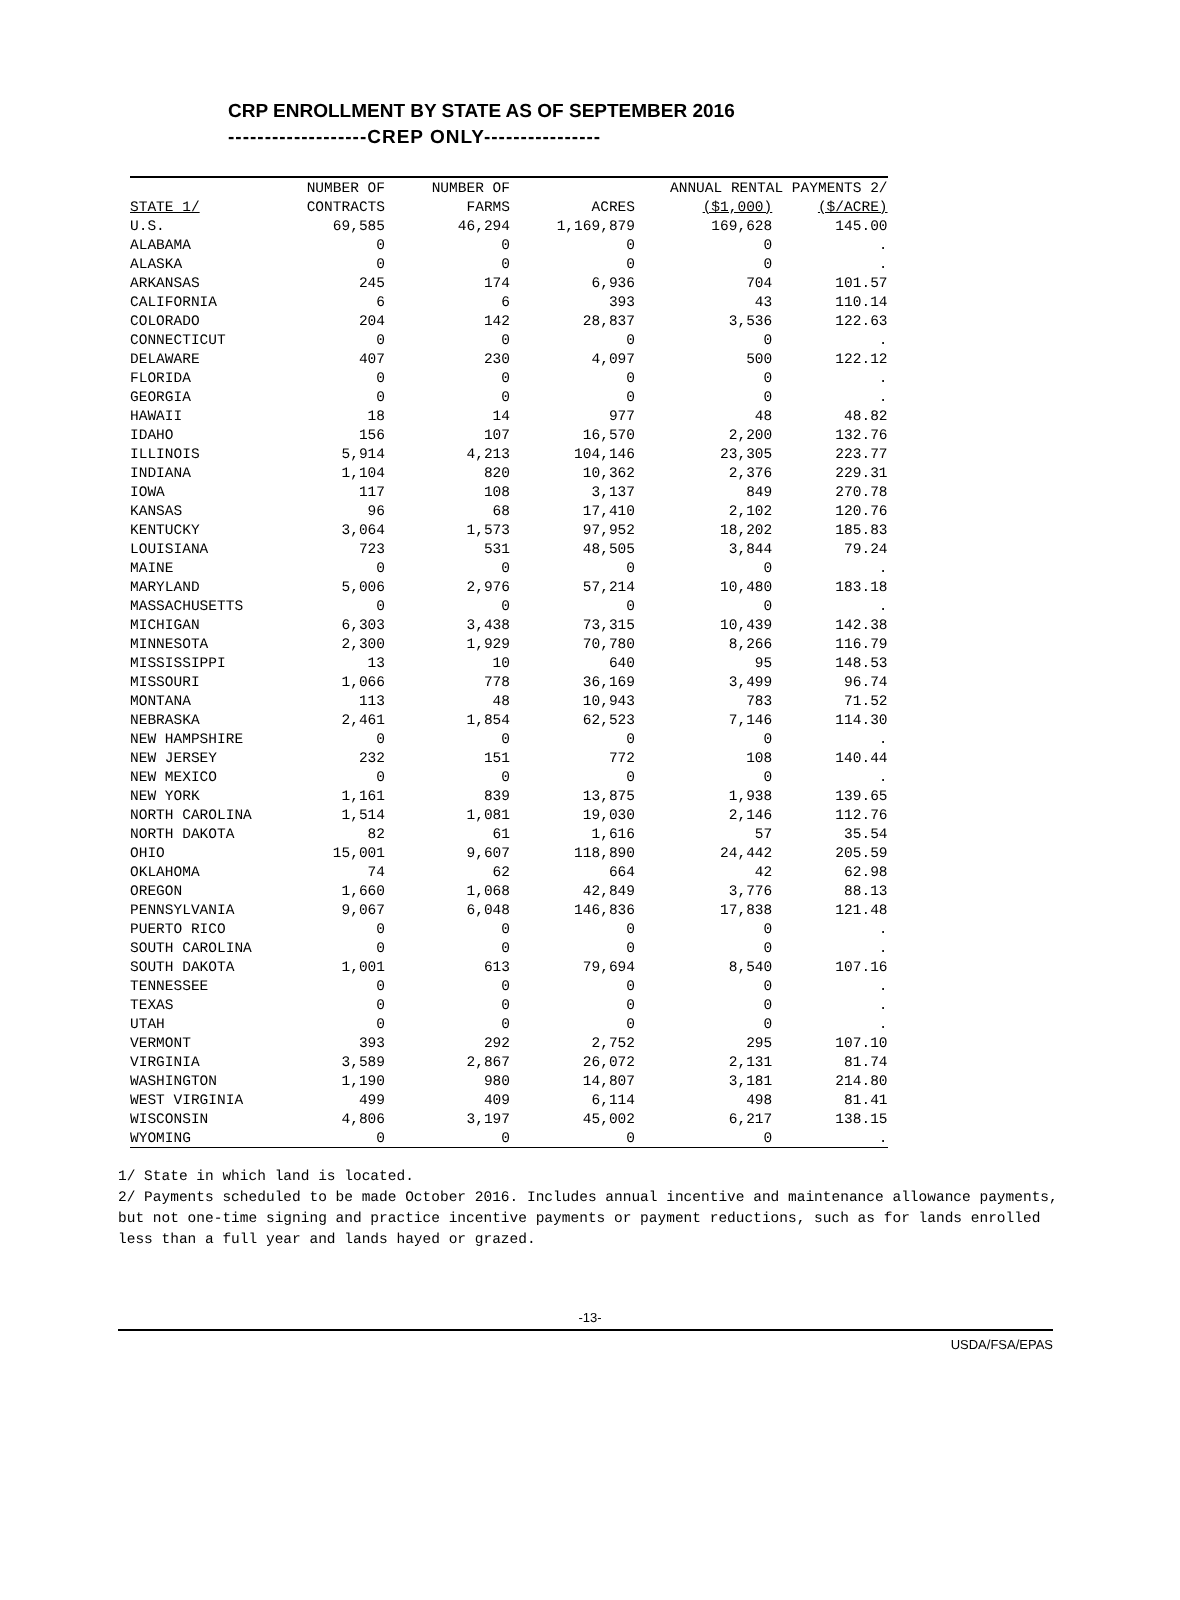CRP ENROLLMENT BY STATE AS OF SEPTEMBER 2016
-------------------CREP ONLY----------------
| | NUMBER OF | NUMBER OF | | ANNUAL RENTAL PAYMENTS 2/ | |
| --- | --- | --- | --- | --- | --- |
| STATE 1/ | CONTRACTS | FARMS | ACRES | ($1,000) | ($/ACRE) |
| U.S. | 69,585 | 46,294 | 1,169,879 | 169,628 | 145.00 |
| ALABAMA | 0 | 0 | 0 | 0 | . |
| ALASKA | 0 | 0 | 0 | 0 | . |
| ARKANSAS | 245 | 174 | 6,936 | 704 | 101.57 |
| CALIFORNIA | 6 | 6 | 393 | 43 | 110.14 |
| COLORADO | 204 | 142 | 28,837 | 3,536 | 122.63 |
| CONNECTICUT | 0 | 0 | 0 | 0 | . |
| DELAWARE | 407 | 230 | 4,097 | 500 | 122.12 |
| FLORIDA | 0 | 0 | 0 | 0 | . |
| GEORGIA | 0 | 0 | 0 | 0 | . |
| HAWAII | 18 | 14 | 977 | 48 | 48.82 |
| IDAHO | 156 | 107 | 16,570 | 2,200 | 132.76 |
| ILLINOIS | 5,914 | 4,213 | 104,146 | 23,305 | 223.77 |
| INDIANA | 1,104 | 820 | 10,362 | 2,376 | 229.31 |
| IOWA | 117 | 108 | 3,137 | 849 | 270.78 |
| KANSAS | 96 | 68 | 17,410 | 2,102 | 120.76 |
| KENTUCKY | 3,064 | 1,573 | 97,952 | 18,202 | 185.83 |
| LOUISIANA | 723 | 531 | 48,505 | 3,844 | 79.24 |
| MAINE | 0 | 0 | 0 | 0 | . |
| MARYLAND | 5,006 | 2,976 | 57,214 | 10,480 | 183.18 |
| MASSACHUSETTS | 0 | 0 | 0 | 0 | . |
| MICHIGAN | 6,303 | 3,438 | 73,315 | 10,439 | 142.38 |
| MINNESOTA | 2,300 | 1,929 | 70,780 | 8,266 | 116.79 |
| MISSISSIPPI | 13 | 10 | 640 | 95 | 148.53 |
| MISSOURI | 1,066 | 778 | 36,169 | 3,499 | 96.74 |
| MONTANA | 113 | 48 | 10,943 | 783 | 71.52 |
| NEBRASKA | 2,461 | 1,854 | 62,523 | 7,146 | 114.30 |
| NEW HAMPSHIRE | 0 | 0 | 0 | 0 | . |
| NEW JERSEY | 232 | 151 | 772 | 108 | 140.44 |
| NEW MEXICO | 0 | 0 | 0 | 0 | . |
| NEW YORK | 1,161 | 839 | 13,875 | 1,938 | 139.65 |
| NORTH CAROLINA | 1,514 | 1,081 | 19,030 | 2,146 | 112.76 |
| NORTH DAKOTA | 82 | 61 | 1,616 | 57 | 35.54 |
| OHIO | 15,001 | 9,607 | 118,890 | 24,442 | 205.59 |
| OKLAHOMA | 74 | 62 | 664 | 42 | 62.98 |
| OREGON | 1,660 | 1,068 | 42,849 | 3,776 | 88.13 |
| PENNSYLVANIA | 9,067 | 6,048 | 146,836 | 17,838 | 121.48 |
| PUERTO RICO | 0 | 0 | 0 | 0 | . |
| SOUTH CAROLINA | 0 | 0 | 0 | 0 | . |
| SOUTH DAKOTA | 1,001 | 613 | 79,694 | 8,540 | 107.16 |
| TENNESSEE | 0 | 0 | 0 | 0 | . |
| TEXAS | 0 | 0 | 0 | 0 | . |
| UTAH | 0 | 0 | 0 | 0 | . |
| VERMONT | 393 | 292 | 2,752 | 295 | 107.10 |
| VIRGINIA | 3,589 | 2,867 | 26,072 | 2,131 | 81.74 |
| WASHINGTON | 1,190 | 980 | 14,807 | 3,181 | 214.80 |
| WEST VIRGINIA | 499 | 409 | 6,114 | 498 | 81.41 |
| WISCONSIN | 4,806 | 3,197 | 45,002 | 6,217 | 138.15 |
| WYOMING | 0 | 0 | 0 | 0 | . |
1/ State in which land is located.
2/ Payments scheduled to be made October 2016. Includes annual incentive and maintenance allowance payments, but not one-time signing and practice incentive payments or payment reductions, such as for lands enrolled less than a full year and lands hayed or grazed.
-13-
USDA/FSA/EPAS